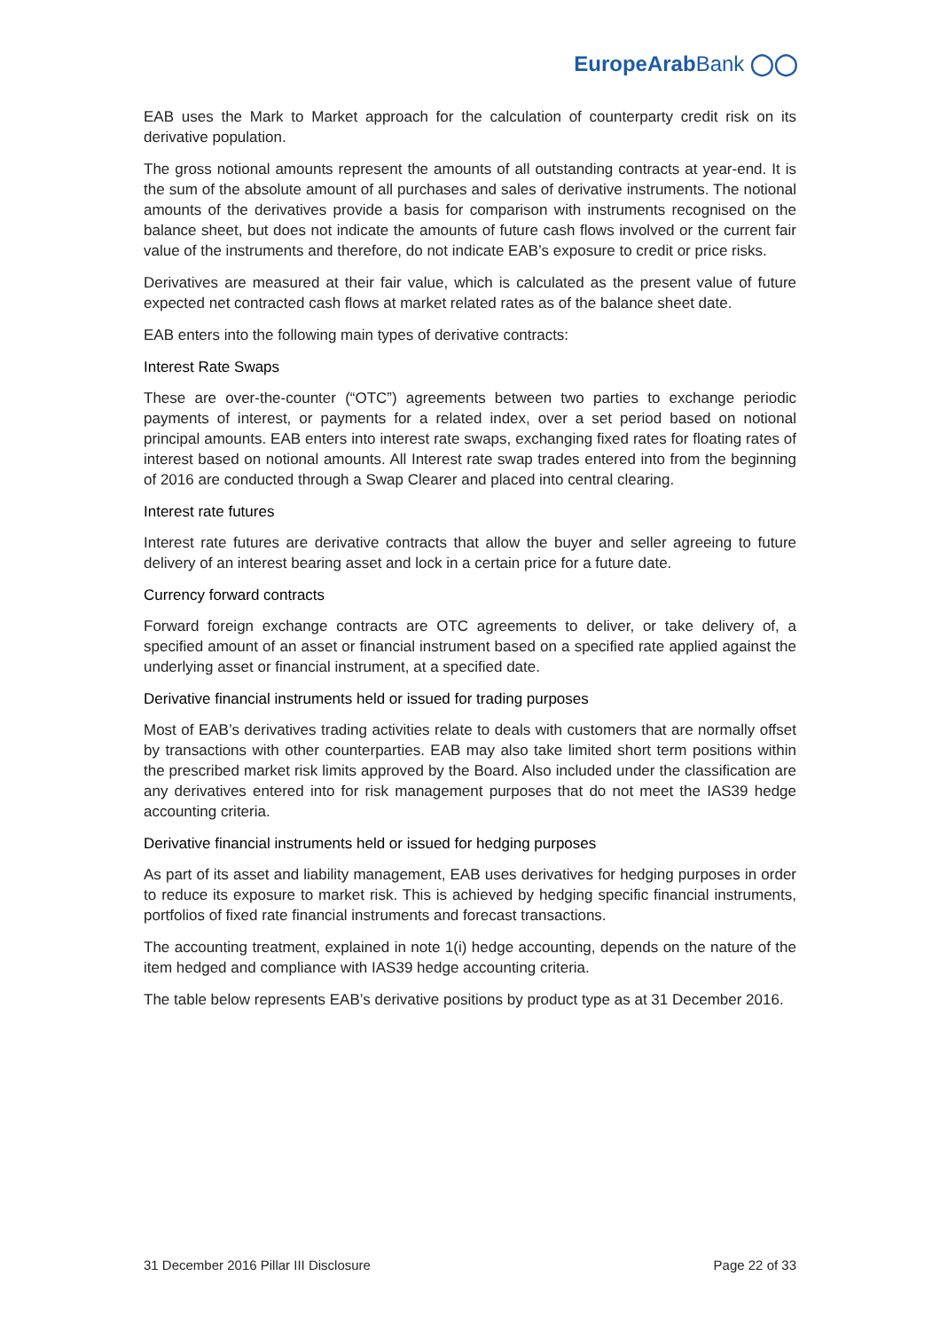EuropeArabBank ◯◯
EAB uses the Mark to Market approach for the calculation of counterparty credit risk on its derivative population.
The gross notional amounts represent the amounts of all outstanding contracts at year-end. It is the sum of the absolute amount of all purchases and sales of derivative instruments. The notional amounts of the derivatives provide a basis for comparison with instruments recognised on the balance sheet, but does not indicate the amounts of future cash flows involved or the current fair value of the instruments and therefore, do not indicate EAB’s exposure to credit or price risks.
Derivatives are measured at their fair value, which is calculated as the present value of future expected net contracted cash flows at market related rates as of the balance sheet date.
EAB enters into the following main types of derivative contracts:
Interest Rate Swaps
These are over-the-counter (“OTC”) agreements between two parties to exchange periodic payments of interest, or payments for a related index, over a set period based on notional principal amounts. EAB enters into interest rate swaps, exchanging fixed rates for floating rates of interest based on notional amounts. All Interest rate swap trades entered into from the beginning of 2016 are conducted through a Swap Clearer and placed into central clearing.
Interest rate futures
Interest rate futures are derivative contracts that allow the buyer and seller agreeing to future delivery of an interest bearing asset and lock in a certain price for a future date.
Currency forward contracts
Forward foreign exchange contracts are OTC agreements to deliver, or take delivery of, a specified amount of an asset or financial instrument based on a specified rate applied against the underlying asset or financial instrument, at a specified date.
Derivative financial instruments held or issued for trading purposes
Most of EAB’s derivatives trading activities relate to deals with customers that are normally offset by transactions with other counterparties. EAB may also take limited short term positions within the prescribed market risk limits approved by the Board. Also included under the classification are any derivatives entered into for risk management purposes that do not meet the IAS39 hedge accounting criteria.
Derivative financial instruments held or issued for hedging purposes
As part of its asset and liability management, EAB uses derivatives for hedging purposes in order to reduce its exposure to market risk. This is achieved by hedging specific financial instruments, portfolios of fixed rate financial instruments and forecast transactions.
The accounting treatment, explained in note 1(i) hedge accounting, depends on the nature of the item hedged and compliance with IAS39 hedge accounting criteria.
The table below represents EAB’s derivative positions by product type as at 31 December 2016.
31 December 2016 Pillar III Disclosure Page 22 of 33